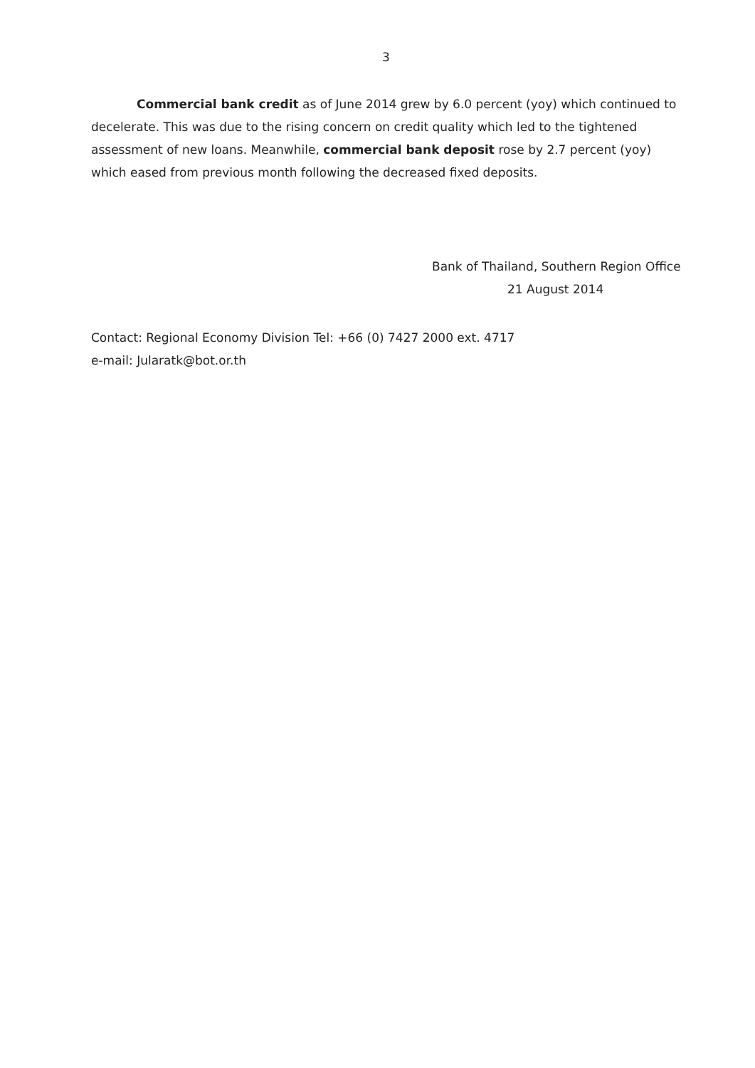3
Commercial bank credit as of June 2014 grew by 6.0 percent (yoy) which continued to decelerate. This was due to the rising concern on credit quality which led to the tightened assessment of new loans. Meanwhile, commercial bank deposit rose by 2.7 percent (yoy) which eased from previous month following the decreased fixed deposits.
Bank of Thailand, Southern Region Office
21 August 2014
Contact: Regional Economy Division Tel: +66 (0) 7427 2000 ext. 4717
e-mail: Jularatk@bot.or.th